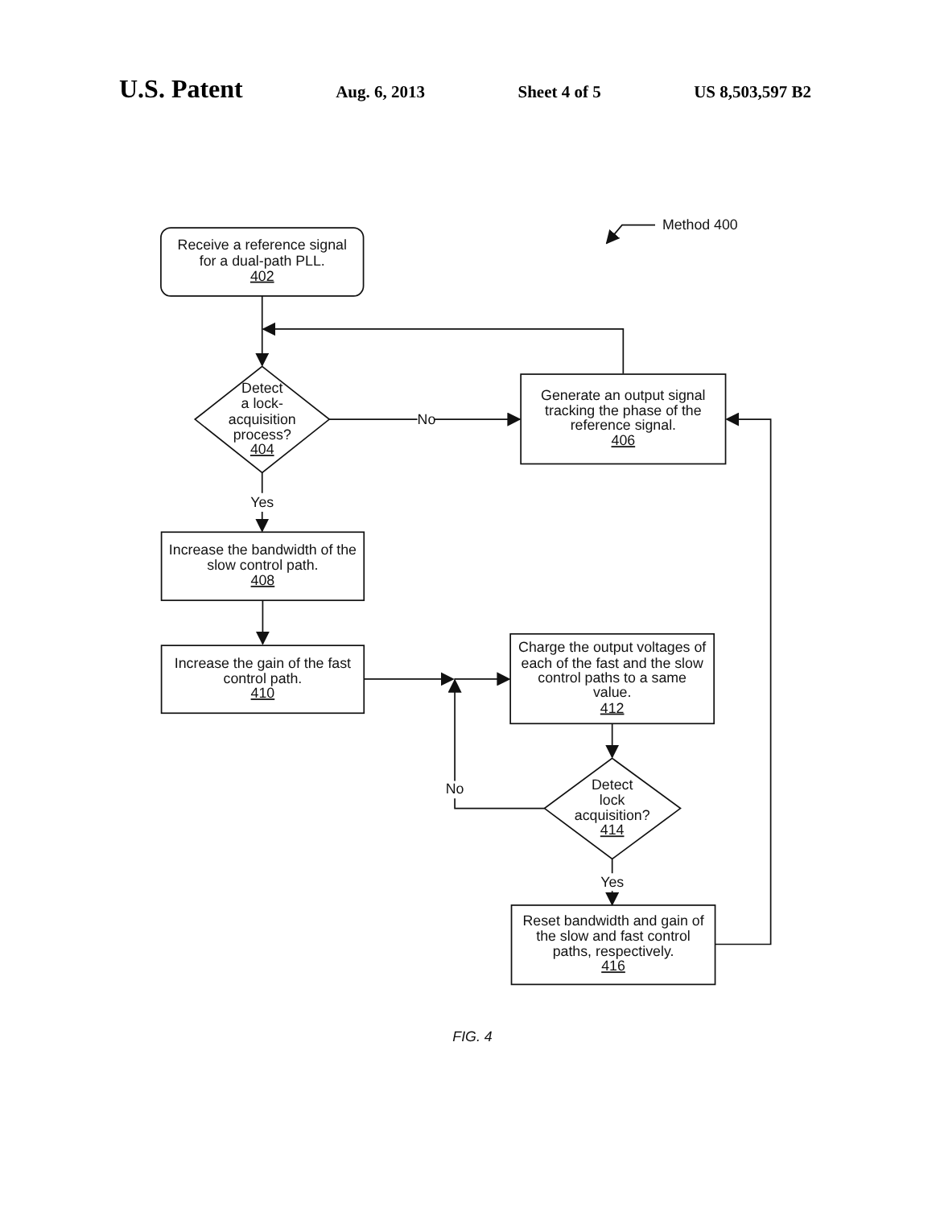U.S. Patent Aug. 6, 2013 Sheet 4 of 5 US 8,503,597 B2
Method 400
Receive a reference signal
for a dual-path PLL.
402
Detect
a lock-
acquisition
process?
404
No
Generate an output signal
tracking the phase of the
reference signal.
406
Yes
Increase the bandwidth of the
slow control path.
408
Increase the gain of the fast
control path.
410
Charge the output voltages of
each of the fast and the slow
control paths to a same
value.
412
Detect
lock
acquisition?
414
No
Yes
Reset bandwidth and gain of
the slow and fast control
paths, respectively.
416
FIG. 4